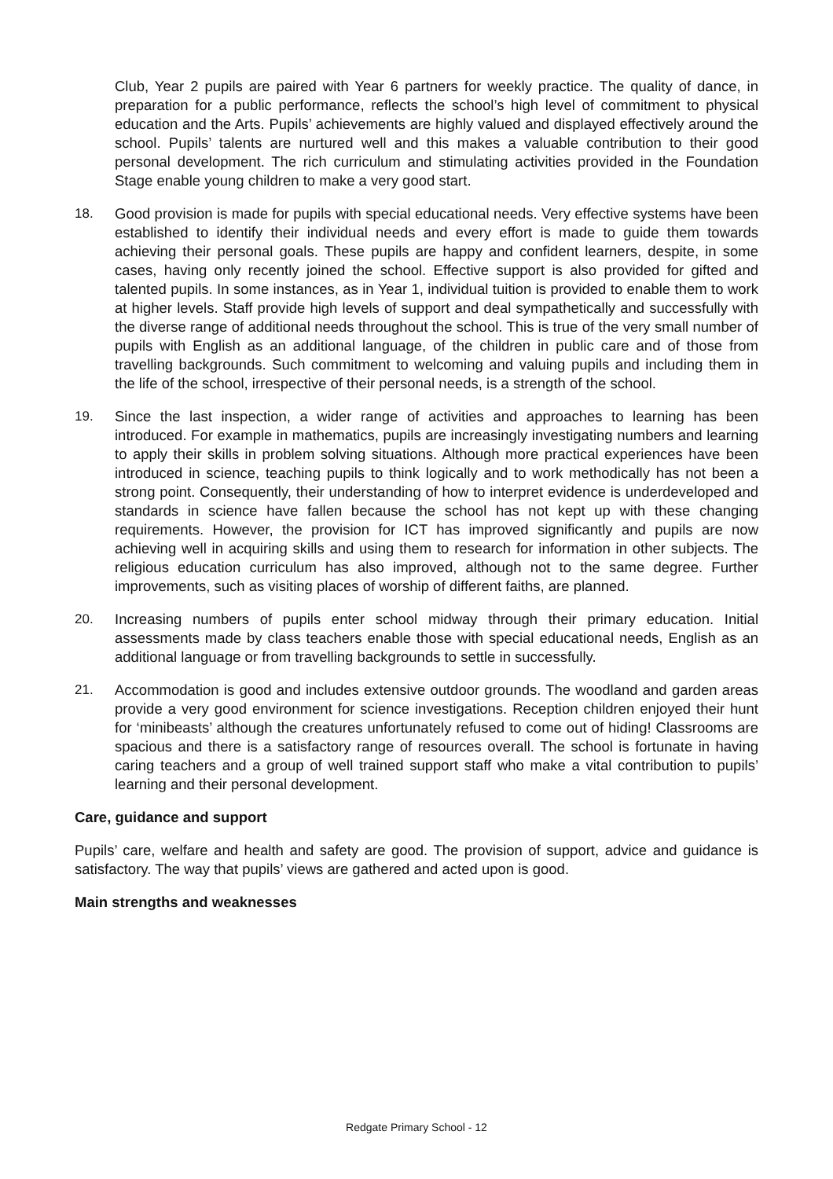Club, Year 2 pupils are paired with Year 6 partners for weekly practice. The quality of dance, in preparation for a public performance, reflects the school’s high level of commitment to physical education and the Arts. Pupils’ achievements are highly valued and displayed effectively around the school. Pupils’ talents are nurtured well and this makes a valuable contribution to their good personal development. The rich curriculum and stimulating activities provided in the Foundation Stage enable young children to make a very good start.
18. Good provision is made for pupils with special educational needs. Very effective systems have been established to identify their individual needs and every effort is made to guide them towards achieving their personal goals. These pupils are happy and confident learners, despite, in some cases, having only recently joined the school. Effective support is also provided for gifted and talented pupils. In some instances, as in Year 1, individual tuition is provided to enable them to work at higher levels. Staff provide high levels of support and deal sympathetically and successfully with the diverse range of additional needs throughout the school. This is true of the very small number of pupils with English as an additional language, of the children in public care and of those from travelling backgrounds. Such commitment to welcoming and valuing pupils and including them in the life of the school, irrespective of their personal needs, is a strength of the school.
19. Since the last inspection, a wider range of activities and approaches to learning has been introduced. For example in mathematics, pupils are increasingly investigating numbers and learning to apply their skills in problem solving situations. Although more practical experiences have been introduced in science, teaching pupils to think logically and to work methodically has not been a strong point. Consequently, their understanding of how to interpret evidence is underdeveloped and standards in science have fallen because the school has not kept up with these changing requirements. However, the provision for ICT has improved significantly and pupils are now achieving well in acquiring skills and using them to research for information in other subjects. The religious education curriculum has also improved, although not to the same degree. Further improvements, such as visiting places of worship of different faiths, are planned.
20. Increasing numbers of pupils enter school midway through their primary education. Initial assessments made by class teachers enable those with special educational needs, English as an additional language or from travelling backgrounds to settle in successfully.
21. Accommodation is good and includes extensive outdoor grounds. The woodland and garden areas provide a very good environment for science investigations. Reception children enjoyed their hunt for ‘minibeasts’ although the creatures unfortunately refused to come out of hiding! Classrooms are spacious and there is a satisfactory range of resources overall. The school is fortunate in having caring teachers and a group of well trained support staff who make a vital contribution to pupils’ learning and their personal development.
Care, guidance and support
Pupils’ care, welfare and health and safety are good. The provision of support, advice and guidance is satisfactory. The way that pupils’ views are gathered and acted upon is good.
Main strengths and weaknesses
Redgate Primary School - 12